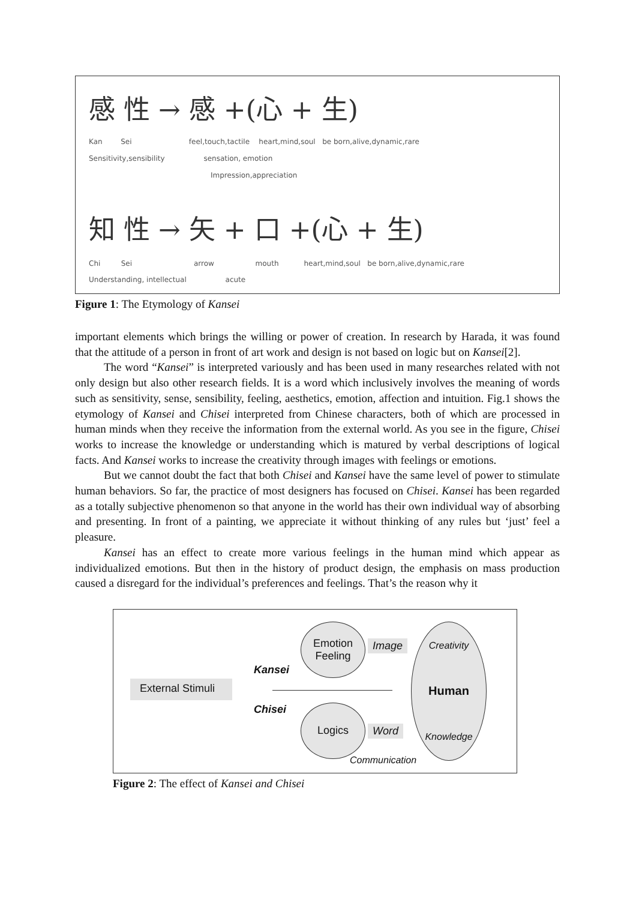感 性 → 感 +(心 + 生)
Kan Sei feel,touch,tactile heart,mind,soul be born,alive,dynamic,rare
Sensitivity,sensibility sensation, emotion
Impression,appreciation
知 性 → 矢 + 口 +(心 + 生)
Chi Sei arrow mouth heart,mind,soul be born,alive,dynamic,rare
Understanding, intellectual acute
Figure 1: The Etymology of Kansei
important elements which brings the willing or power of creation. In research by Harada, it was found that the attitude of a person in front of art work and design is not based on logic but on Kansei[2].
The word “Kansei” is interpreted variously and has been used in many researches related with not only design but also other research fields. It is a word which inclusively involves the meaning of words such as sensitivity, sense, sensibility, feeling, aesthetics, emotion, affection and intuition. Fig.1 shows the etymology of Kansei and Chisei interpreted from Chinese characters, both of which are processed in human minds when they receive the information from the external world. As you see in the figure, Chisei works to increase the knowledge or understanding which is matured by verbal descriptions of logical facts. And Kansei works to increase the creativity through images with feelings or emotions.
But we cannot doubt the fact that both Chisei and Kansei have the same level of power to stimulate human behaviors. So far, the practice of most designers has focused on Chisei. Kansei has been regarded as a totally subjective phenomenon so that anyone in the world has their own individual way of absorbing and presenting. In front of a painting, we appreciate it without thinking of any rules but ‘just’ feel a pleasure.
Kansei has an effect to create more various feelings in the human mind which appear as individualized emotions. But then in the history of product design, the emphasis on mass production caused a disregard for the individual’s preferences and feelings. That’s the reason why it
External Stimuli
Emotion
Feeling
Image
Kansei
Chisei Logics
Word
Creativity
Human
Knowledge
Communication
Figure 2: The effect of Kansei and Chisei